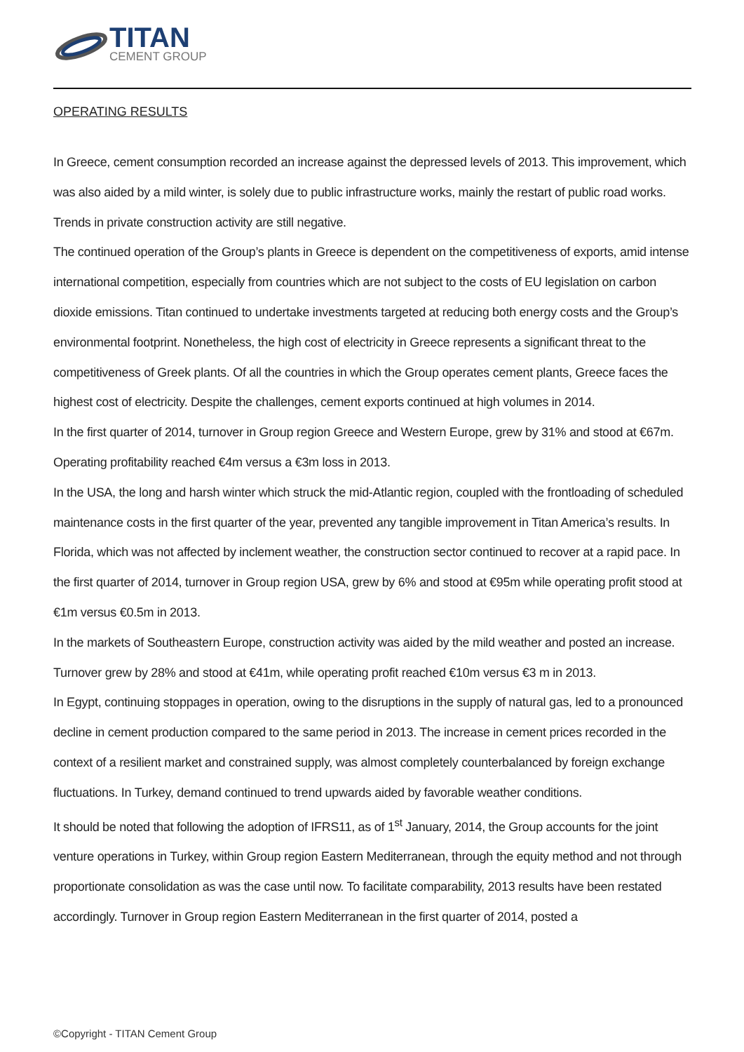TITAN
CEMENT GROUP
OPERATING RESULTS
In Greece, cement consumption recorded an increase against the depressed levels of 2013. This improvement, which was also aided by a mild winter, is solely due to public infrastructure works, mainly the restart of public road works. Trends in private construction activity are still negative.
The continued operation of the Group’s plants in Greece is dependent on the competitiveness of exports, amid intense international competition, especially from countries which are not subject to the costs of EU legislation on carbon dioxide emissions. Titan continued to undertake investments targeted at reducing both energy costs and the Group’s environmental footprint. Nonetheless, the high cost of electricity in Greece represents a significant threat to the competitiveness of Greek plants. Of all the countries in which the Group operates cement plants, Greece faces the highest cost of electricity. Despite the challenges, cement exports continued at high volumes in 2014.
In the first quarter of 2014, turnover in Group region Greece and Western Europe, grew by 31% and stood at €67m. Operating profitability reached €4m versus a €3m loss in 2013.
In the USA, the long and harsh winter which struck the mid-Atlantic region, coupled with the frontloading of scheduled maintenance costs in the first quarter of the year, prevented any tangible improvement in Titan America’s results. In Florida, which was not affected by inclement weather, the construction sector continued to recover at a rapid pace. In the first quarter of 2014, turnover in Group region USA, grew by 6% and stood at €95m while operating profit stood at €1m versus €0.5m in 2013.
In the markets of Southeastern Europe, construction activity was aided by the mild weather and posted an increase. Turnover grew by 28% and stood at €41m, while operating profit reached €10m versus €3 m in 2013.
In Egypt, continuing stoppages in operation, owing to the disruptions in the supply of natural gas, led to a pronounced decline in cement production compared to the same period in 2013. The increase in cement prices recorded in the context of a resilient market and constrained supply, was almost completely counterbalanced by foreign exchange fluctuations. In Turkey, demand continued to trend upwards aided by favorable weather conditions.
It should be noted that following the adoption of IFRS11, as of 1<sup>st</sup> January, 2014, the Group accounts for the joint venture operations in Turkey, within Group region Eastern Mediterranean, through the equity method and not through proportionate consolidation as was the case until now. To facilitate comparability, 2013 results have been restated accordingly. Turnover in Group region Eastern Mediterranean in the first quarter of 2014, posted a
©Copyright - TITAN Cement Group